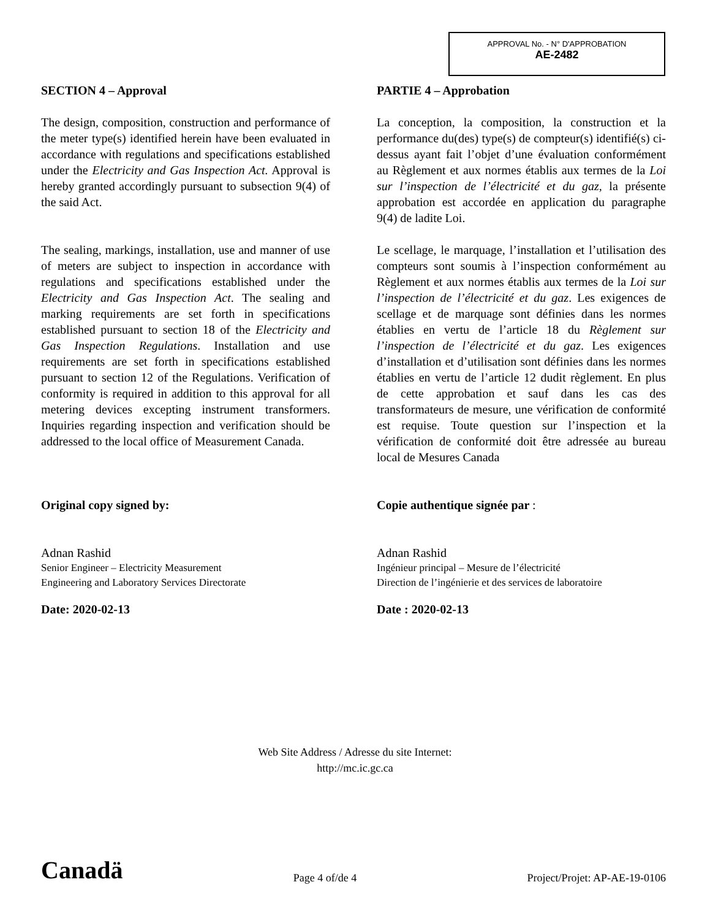APPROVAL No. - N° D'APPROBATION
AE-2482
SECTION 4 – Approval
The design, composition, construction and performance of the meter type(s) identified herein have been evaluated in accordance with regulations and specifications established under the Electricity and Gas Inspection Act. Approval is hereby granted accordingly pursuant to subsection 9(4) of the said Act.
The sealing, markings, installation, use and manner of use of meters are subject to inspection in accordance with regulations and specifications established under the Electricity and Gas Inspection Act. The sealing and marking requirements are set forth in specifications established pursuant to section 18 of the Electricity and Gas Inspection Regulations. Installation and use requirements are set forth in specifications established pursuant to section 12 of the Regulations. Verification of conformity is required in addition to this approval for all metering devices excepting instrument transformers. Inquiries regarding inspection and verification should be addressed to the local office of Measurement Canada.
Original copy signed by:
Adnan Rashid
Senior Engineer – Electricity Measurement
Engineering and Laboratory Services Directorate
Date: 2020-02-13
PARTIE 4 – Approbation
La conception, la composition, la construction et la performance du(des) type(s) de compteur(s) identifié(s) ci-dessus ayant fait l’objet d’une évaluation conformément au Règlement et aux normes établis aux termes de la Loi sur l’inspection de l’électricité et du gaz, la présente approbation est accordée en application du paragraphe 9(4) de ladite Loi.
Le scellage, le marquage, l’installation et l’utilisation des compteurs sont soumis à l’inspection conformément au Règlement et aux normes établis aux termes de la Loi sur l’inspection de l’électricité et du gaz. Les exigences de scellage et de marquage sont définies dans les normes établies en vertu de l’article 18 du Règlement sur l’inspection de l’électricité et du gaz. Les exigences d’installation et d’utilisation sont définies dans les normes établies en vertu de l’article 12 dudit règlement. En plus de cette approbation et sauf dans les cas des transformateurs de mesure, une vérification de conformité est requise. Toute question sur l’inspection et la vérification de conformité doit être adressée au bureau local de Mesures Canada
Copie authentique signée par :
Adnan Rashid
Ingénieur principal – Mesure de l’électricité
Direction de l’ingénierie et des services de laboratoire
Date : 2020-02-13
Web Site Address / Adresse du site Internet:
http://mc.ic.gc.ca
Canadä
Page 4 of/de 4
Project/Projet: AP-AE-19-0106